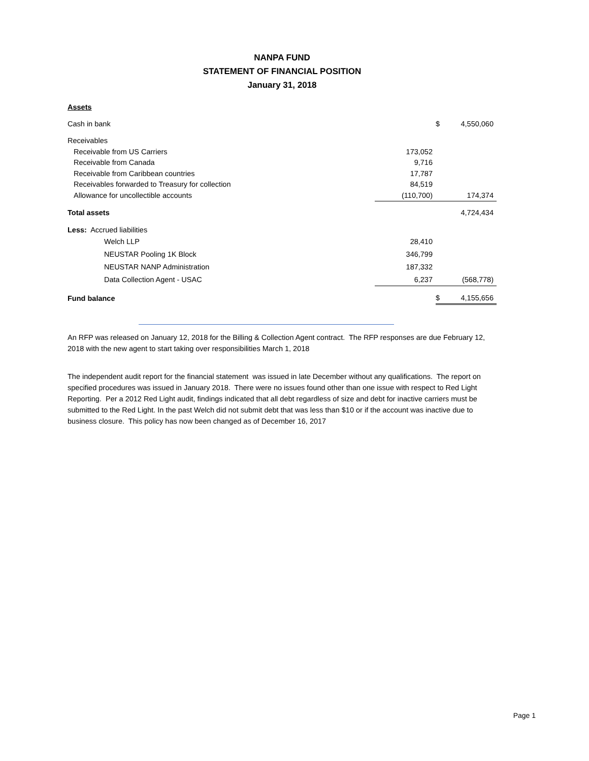NANPA FUND
STATEMENT OF FINANCIAL POSITION
January 31, 2018
Assets
| Cash in bank | | $ | 4,550,060 |
| Receivables | | | |
| Receivable from US Carriers | 173,052 | | |
| Receivable from Canada | 9,716 | | |
| Receivable from Caribbean countries | 17,787 | | |
| Receivables forwarded to Treasury for collection | 84,519 | | |
| Allowance for uncollectible accounts | (110,700) | | 174,374 |
| Total assets | | | 4,724,434 |
| Less: Accrued liabilities | | | |
| Welch LLP | 28,410 | | |
| NEUSTAR Pooling 1K Block | 346,799 | | |
| NEUSTAR NANP Administration | 187,332 | | |
| Data Collection Agent - USAC | 6,237 | | (568,778) |
| Fund balance | | $ | 4,155,656 |
An RFP was released on January 12, 2018 for the Billing & Collection Agent contract. The RFP responses are due February 12, 2018 with the new agent to start taking over responsibilities March 1, 2018
The independent audit report for the financial statement was issued in late December without any qualifications. The report on specified procedures was issued in January 2018. There were no issues found other than one issue with respect to Red Light Reporting. Per a 2012 Red Light audit, findings indicated that all debt regardless of size and debt for inactive carriers must be submitted to the Red Light. In the past Welch did not submit debt that was less than $10 or if the account was inactive due to business closure. This policy has now been changed as of December 16, 2017
Page 1